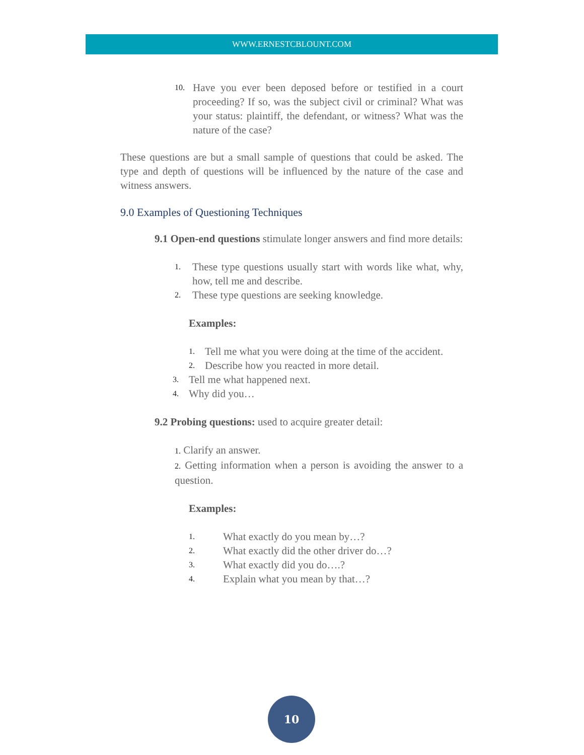WWW.ERNESTCBLOUNT.COM
10. Have you ever been deposed before or testified in a court proceeding? If so, was the subject civil or criminal? What was your status: plaintiff, the defendant, or witness? What was the nature of the case?
These questions are but a small sample of questions that could be asked. The type and depth of questions will be influenced by the nature of the case and witness answers.
9.0 Examples of Questioning Techniques
9.1 Open-end questions stimulate longer answers and find more details:
1. These type questions usually start with words like what, why, how, tell me and describe.
2. These type questions are seeking knowledge.
Examples:
1. Tell me what you were doing at the time of the accident.
2. Describe how you reacted in more detail.
3. Tell me what happened next.
4. Why did you…
9.2 Probing questions: used to acquire greater detail:
1. Clarify an answer.
2. Getting information when a person is avoiding the answer to a question.
Examples:
1. What exactly do you mean by…?
2. What exactly did the other driver do…?
3. What exactly did you do….?
4. Explain what you mean by that…?
10